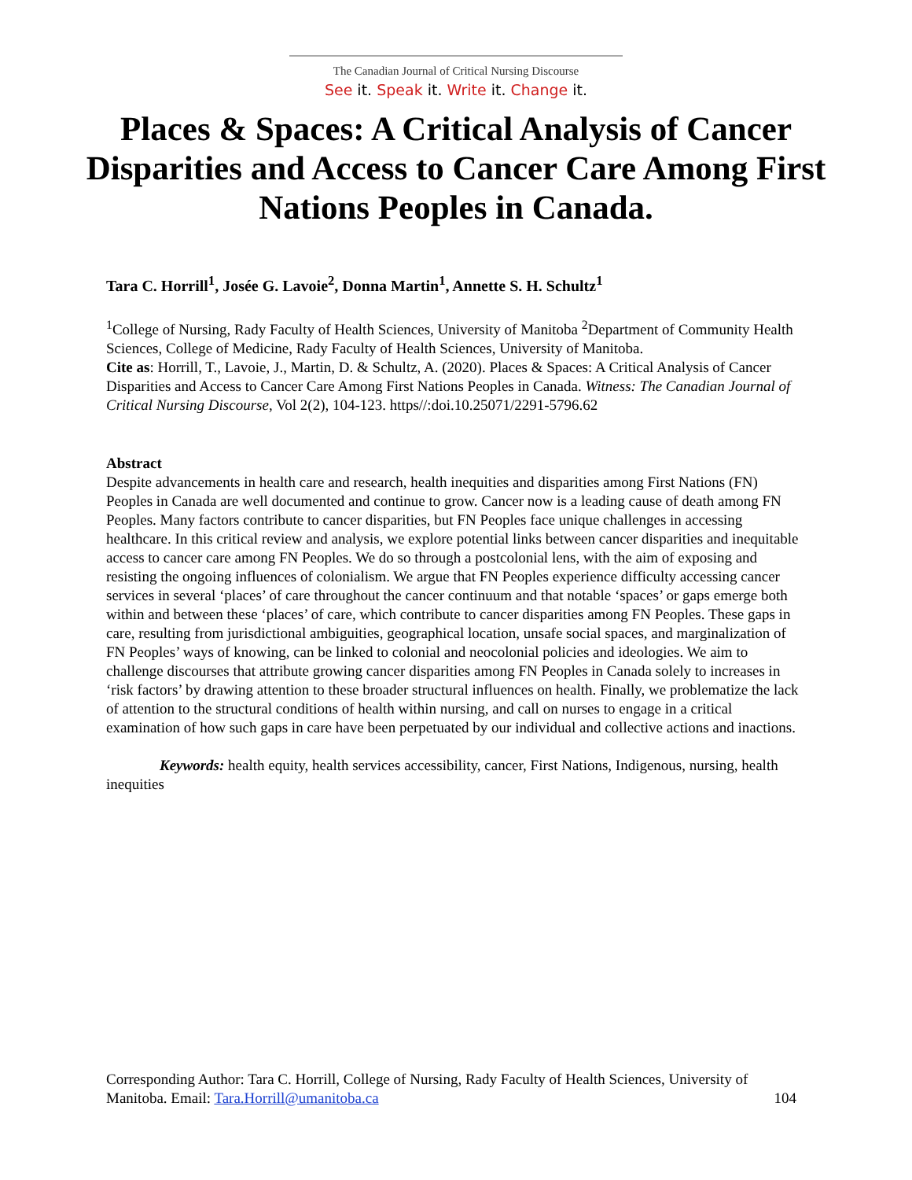The Canadian Journal of Critical Nursing Discourse
See it. Speak it. Write it. Change it.
Places & Spaces: A Critical Analysis of Cancer Disparities and Access to Cancer Care Among First Nations Peoples in Canada.
Tara C. Horrill<sup>1</sup>, Josée G. Lavoie<sup>2</sup>, Donna Martin<sup>1</sup>, Annette S. H. Schultz<sup>1</sup>
<sup>1</sup> College of Nursing, Rady Faculty of Health Sciences, University of Manitoba <sup>2</sup>Department of Community Health Sciences, College of Medicine, Rady Faculty of Health Sciences, University of Manitoba.
Cite as: Horrill, T., Lavoie, J., Martin, D. & Schultz, A. (2020). Places & Spaces: A Critical Analysis of Cancer Disparities and Access to Cancer Care Among First Nations Peoples in Canada. Witness: The Canadian Journal of Critical Nursing Discourse, Vol 2(2), 104-123. https//:doi.10.25071/2291-5796.62
Abstract
Despite advancements in health care and research, health inequities and disparities among First Nations (FN) Peoples in Canada are well documented and continue to grow. Cancer now is a leading cause of death among FN Peoples. Many factors contribute to cancer disparities, but FN Peoples face unique challenges in accessing healthcare. In this critical review and analysis, we explore potential links between cancer disparities and inequitable access to cancer care among FN Peoples. We do so through a postcolonial lens, with the aim of exposing and resisting the ongoing influences of colonialism. We argue that FN Peoples experience difficulty accessing cancer services in several ‘places’ of care throughout the cancer continuum and that notable ‘spaces’ or gaps emerge both within and between these ‘places’ of care, which contribute to cancer disparities among FN Peoples. These gaps in care, resulting from jurisdictional ambiguities, geographical location, unsafe social spaces, and marginalization of FN Peoples’ ways of knowing, can be linked to colonial and neocolonial policies and ideologies. We aim to challenge discourses that attribute growing cancer disparities among FN Peoples in Canada solely to increases in ‘risk factors’ by drawing attention to these broader structural influences on health. Finally, we problematize the lack of attention to the structural conditions of health within nursing, and call on nurses to engage in a critical examination of how such gaps in care have been perpetuated by our individual and collective actions and inactions.
Keywords: health equity, health services accessibility, cancer, First Nations, Indigenous, nursing, health inequities
Corresponding Author: Tara C. Horrill, College of Nursing, Rady Faculty of Health Sciences, University of Manitoba. Email: Tara.Horrill@umanitoba.ca 104